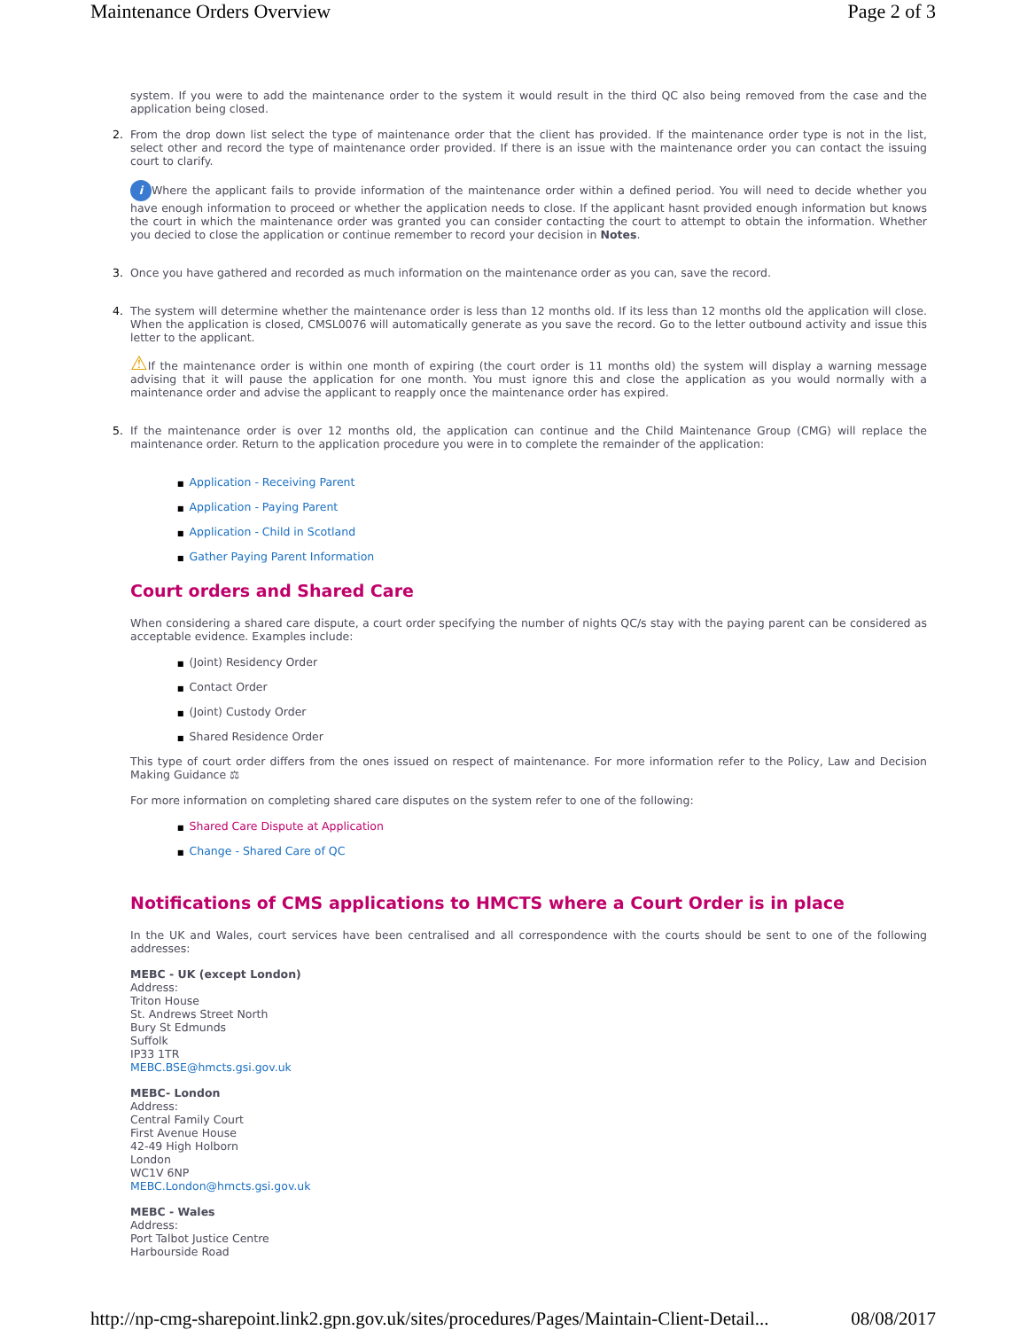Maintenance Orders Overview Page 2 of 3
system. If you were to add the maintenance order to the system it would result in the third QC also being removed from the case and the application being closed.
2.
From the drop down list select the type of maintenance order that the client has provided. If the maintenance order type is not in the list, select other and record the type of maintenance order provided. If there is an issue with the maintenance order you can contact the issuing court to clarify.
i Where the applicant fails to provide information of the maintenance order within a defined period. You will need to decide whether you have enough information to proceed or whether the application needs to close. If the applicant hasnt provided enough information but knows the court in which the maintenance order was granted you can consider contacting the court to attempt to obtain the information. Whether you decied to close the application or continue remember to record your decision in Notes.
3.
Once you have gathered and recorded as much information on the maintenance order as you can, save the record.
4.
The system will determine whether the maintenance order is less than 12 months old. If its less than 12 months old the application will close. When the application is closed, CMSL0076 will automatically generate as you save the record. Go to the letter outbound activity and issue this letter to the applicant.
⚠If the maintenance order is within one month of expiring (the court order is 11 months old) the system will display a warning message advising that it will pause the application for one month. You must ignore this and close the application as you would normally with a maintenance order and advise the applicant to reapply once the maintenance order has expired.
5.
If the maintenance order is over 12 months old, the application can continue and the Child Maintenance Group (CMG) will replace the maintenance order. Return to the application procedure you were in to complete the remainder of the application:
■ Application - Receiving Parent
■ Application - Paying Parent
■ Application - Child in Scotland
■ Gather Paying Parent Information
Court orders and Shared Care
When considering a shared care dispute, a court order specifying the number of nights QC/s stay with the paying parent can be considered as acceptable evidence. Examples include:
■ (Joint) Residency Order
■ Contact Order
■ (Joint) Custody Order
■ Shared Residence Order
This type of court order differs from the ones issued on respect of maintenance. For more information refer to the Policy, Law and Decision Making Guidance ⚖
For more information on completing shared care disputes on the system refer to one of the following:
■ Shared Care Dispute at Application
■ Change - Shared Care of QC
Notifications of CMS applications to HMCTS where a Court Order is in place
In the UK and Wales, court services have been centralised and all correspondence with the courts should be sent to one of the following addresses:
MEBC - UK (except London)
Address:
Triton House
St. Andrews Street North
Bury St Edmunds
Suffolk
IP33 1TR
MEBC.BSE@hmcts.gsi.gov.uk
MEBC- London
Address:
Central Family Court
First Avenue House
42-49 High Holborn
London
WC1V 6NP
MEBC.London@hmcts.gsi.gov.uk
MEBC - Wales
Address:
Port Talbot Justice Centre
Harbourside Road
http://np-cmg-sharepoint.link2.gpn.gov.uk/sites/procedures/Pages/Maintain-Client-Detail... 08/08/2017